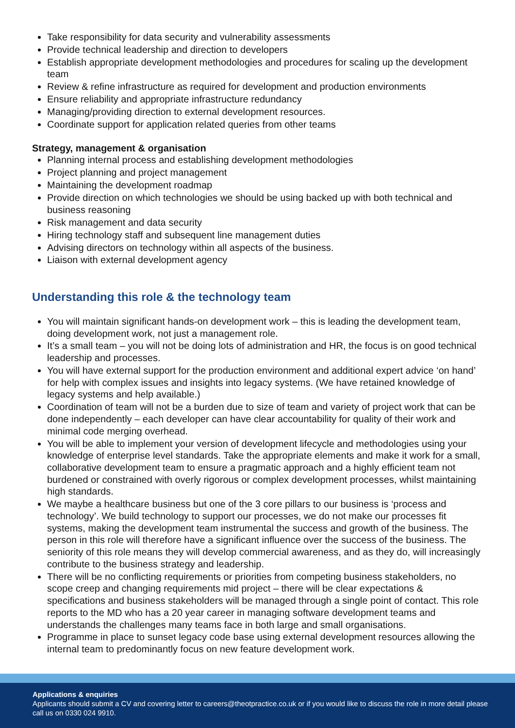Take responsibility for data security and vulnerability assessments
Provide technical leadership and direction to developers
Establish appropriate development methodologies and procedures for scaling up the development team
Review & refine infrastructure as required for development and production environments
Ensure reliability and appropriate infrastructure redundancy
Managing/providing direction to external development resources.
Coordinate support for application related queries from other teams
Strategy, management & organisation
Planning internal process and establishing development methodologies
Project planning and project management
Maintaining the development roadmap
Provide direction on which technologies we should be using backed up with both technical and business reasoning
Risk management and data security
Hiring technology staff and subsequent line management duties
Advising directors on technology within all aspects of the business.
Liaison with external development agency
Understanding this role & the technology team
You will maintain significant hands-on development work – this is leading the development team, doing development work, not just a management role.
It’s a small team – you will not be doing lots of administration and HR, the focus is on good technical leadership and processes.
You will have external support for the production environment and additional expert advice ‘on hand’ for help with complex issues and insights into legacy systems. (We have retained knowledge of legacy systems and help available.)
Coordination of team will not be a burden due to size of team and variety of project work that can be done independently – each developer can have clear accountability for quality of their work and minimal code merging overhead.
You will be able to implement your version of development lifecycle and methodologies using your knowledge of enterprise level standards. Take the appropriate elements and make it work for a small, collaborative development team to ensure a pragmatic approach and a highly efficient team not burdened or constrained with overly rigorous or complex development processes, whilst maintaining high standards.
We maybe a healthcare business but one of the 3 core pillars to our business is ‘process and technology’. We build technology to support our processes, we do not make our processes fit systems, making the development team instrumental the success and growth of the business. The person in this role will therefore have a significant influence over the success of the business. The seniority of this role means they will develop commercial awareness, and as they do, will increasingly contribute to the business strategy and leadership.
There will be no conflicting requirements or priorities from competing business stakeholders, no scope creep and changing requirements mid project – there will be clear expectations & specifications and business stakeholders will be managed through a single point of contact. This role reports to the MD who has a 20 year career in managing software development teams and understands the challenges many teams face in both large and small organisations.
Programme in place to sunset legacy code base using external development resources allowing the internal team to predominantly focus on new feature development work.
Applications & enquiries
Applicants should submit a CV and covering letter to careers@theotpractice.co.uk or if you would like to discuss the role in more detail please call us on 0330 024 9910.